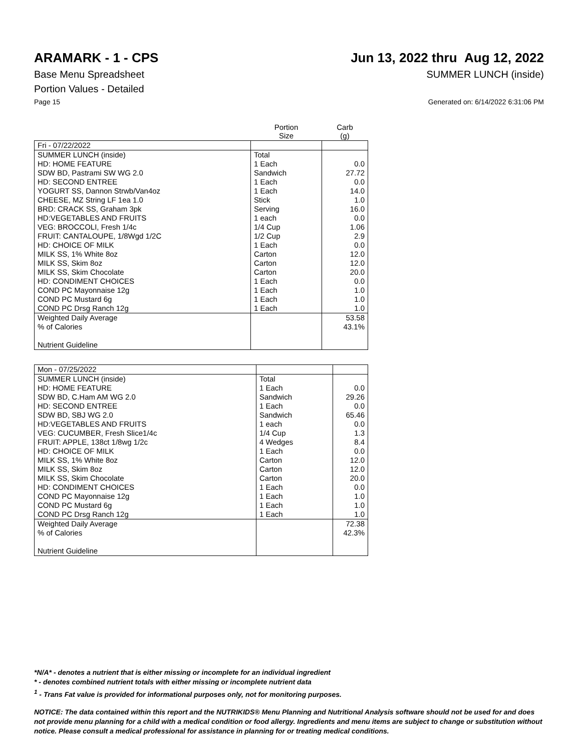ARAMARK - 1 - CPS Jun 13, 2022 thru Aug 12, 2022
Base Menu Spreadsheet SUMMER LUNCH (inside)
Portion Values - Detailed
Page 15 Generated on: 6/14/2022 6:31:06 PM
| | Portion Size | Carb (g) |
| --- | --- | --- |
| Fri - 07/22/2022 | | |
| SUMMER LUNCH (inside) | Total | |
| HD: HOME FEATURE | 1 Each | 0.0 |
| SDW BD, Pastrami SW WG 2.0 | Sandwich | 27.72 |
| HD: SECOND ENTREE | 1 Each | 0.0 |
| YOGURT SS, Dannon Strwb/Van4oz | 1 Each | 14.0 |
| CHEESE, MZ String LF 1ea 1.0 | Stick | 1.0 |
| BRD: CRACK SS, Graham 3pk | Serving | 16.0 |
| HD:VEGETABLES AND FRUITS | 1 each | 0.0 |
| VEG: BROCCOLI, Fresh 1/4c | 1/4 Cup | 1.06 |
| FRUIT: CANTALOUPE, 1/8Wgd 1/2C | 1/2 Cup | 2.9 |
| HD: CHOICE OF MILK | 1 Each | 0.0 |
| MILK SS, 1% White 8oz | Carton | 12.0 |
| MILK SS, Skim 8oz | Carton | 12.0 |
| MILK SS, Skim Chocolate | Carton | 20.0 |
| HD: CONDIMENT CHOICES | 1 Each | 0.0 |
| COND PC Mayonnaise 12g | 1 Each | 1.0 |
| COND PC Mustard 6g | 1 Each | 1.0 |
| COND PC Drsg Ranch 12g | 1 Each | 1.0 |
| Weighted Daily Average | | 53.58 |
| % of Calories | | 43.1% |
| Nutrient Guideline | | |
| Mon - 07/25/2022 | | |
| SUMMER LUNCH (inside) | Total | |
| HD: HOME FEATURE | 1 Each | 0.0 |
| SDW BD, C.Ham AM WG 2.0 | Sandwich | 29.26 |
| HD: SECOND ENTREE | 1 Each | 0.0 |
| SDW BD, SBJ WG 2.0 | Sandwich | 65.46 |
| HD:VEGETABLES AND FRUITS | 1 each | 0.0 |
| VEG: CUCUMBER, Fresh Slice1/4c | 1/4 Cup | 1.3 |
| FRUIT: APPLE, 138ct 1/8wg 1/2c | 4 Wedges | 8.4 |
| HD: CHOICE OF MILK | 1 Each | 0.0 |
| MILK SS, 1% White 8oz | Carton | 12.0 |
| MILK SS, Skim 8oz | Carton | 12.0 |
| MILK SS, Skim Chocolate | Carton | 20.0 |
| HD: CONDIMENT CHOICES | 1 Each | 0.0 |
| COND PC Mayonnaise 12g | 1 Each | 1.0 |
| COND PC Mustard 6g | 1 Each | 1.0 |
| COND PC Drsg Ranch 12g | 1 Each | 1.0 |
| Weighted Daily Average | | 72.38 |
| % of Calories | | 42.3% |
| Nutrient Guideline | | |
*N/A* - denotes a nutrient that is either missing or incomplete for an individual ingredient
* - denotes combined nutrient totals with either missing or incomplete nutrient data
<sup>1</sup> - Trans Fat value is provided for informational purposes only, not for monitoring purposes.
NOTICE: The data contained within this report and the NUTRIKIDS® Menu Planning and Nutritional Analysis software should not be used for and does not provide menu planning for a child with a medical condition or food allergy. Ingredients and menu items are subject to change or substitution without notice. Please consult a medical professional for assistance in planning for or treating medical conditions.